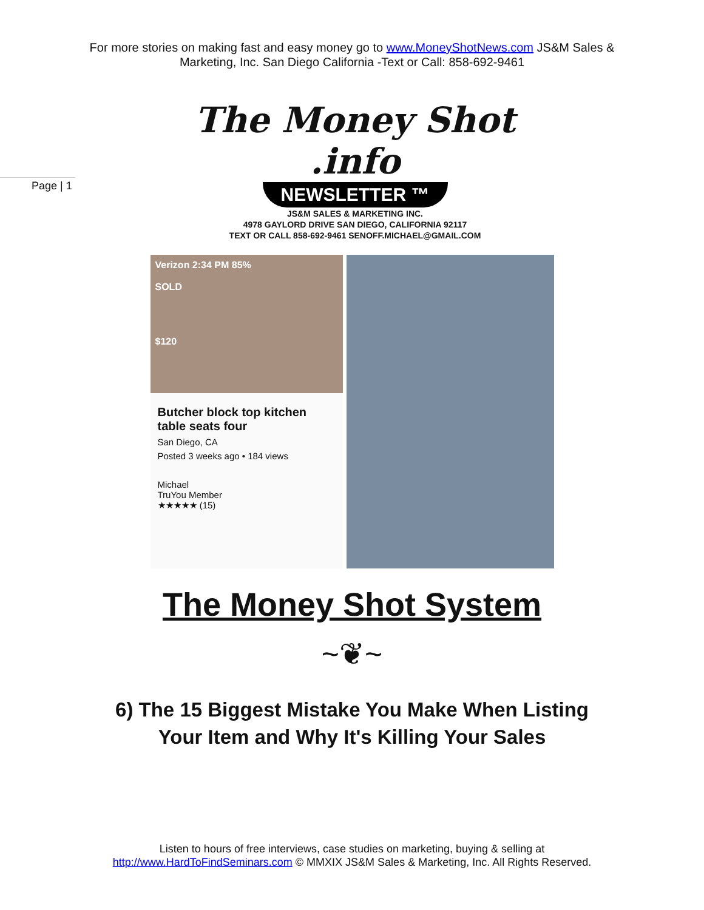For more stories on making fast and easy money go to www.MoneyShotNews.com JS&M Sales & Marketing, Inc. San Diego California -Text or Call: 858-692-9461
Page | 1
The Money Shot .info
NEWSLETTER ™
JS&M SALES & MARKETING INC.
4978 GAYLORD DRIVE SAN DIEGO, CALIFORNIA 92117
TEXT OR CALL 858-692-9461 SENOFF.MICHAEL@GMAIL.COM
Verizon 2:34 PM 85%
SOLD
$120
Butcher block top kitchen table seats four
San Diego, CA
Posted 3 weeks ago • 184 views
Michael
TruYou Member
★★★★★ (15)
The Money Shot System
~❦~
6) The 15 Biggest Mistake You Make When Listing Your Item and Why It's Killing Your Sales
Listen to hours of free interviews, case studies on marketing, buying & selling at
http://www.HardToFindSeminars.com © MMXIX JS&M Sales & Marketing, Inc. All Rights Reserved.